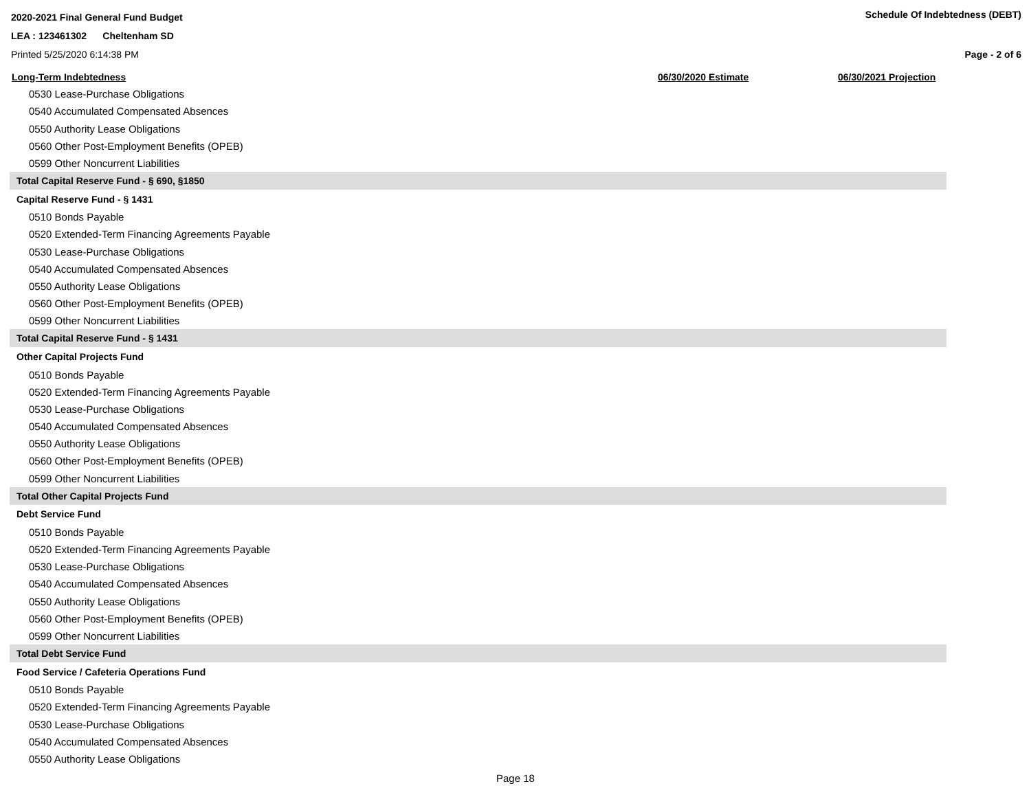2020-2021 Final General Fund Budget
LEA : 123461302 Cheltenham SD
Printed 5/25/2020 6:14:38 PM
Schedule Of Indebtedness (DEBT)
Page - 2 of 6
| Long-Term Indebtedness | 06/30/2020 Estimate | 06/30/2021 Projection |
| --- | --- | --- |
| 0530 Lease-Purchase Obligations | | |
| 0540 Accumulated Compensated Absences | | |
| 0550 Authority Lease Obligations | | |
| 0560 Other Post-Employment Benefits (OPEB) | | |
| 0599 Other Noncurrent Liabilities | | |
| Total Capital Reserve Fund - § 690, §1850 | | |
| Capital Reserve Fund - § 1431 | | |
| 0510 Bonds Payable | | |
| 0520 Extended-Term Financing Agreements Payable | | |
| 0530 Lease-Purchase Obligations | | |
| 0540 Accumulated Compensated Absences | | |
| 0550 Authority Lease Obligations | | |
| 0560 Other Post-Employment Benefits (OPEB) | | |
| 0599 Other Noncurrent Liabilities | | |
| Total Capital Reserve Fund - § 1431 | | |
| Other Capital Projects Fund | | |
| 0510 Bonds Payable | | |
| 0520 Extended-Term Financing Agreements Payable | | |
| 0530 Lease-Purchase Obligations | | |
| 0540 Accumulated Compensated Absences | | |
| 0550 Authority Lease Obligations | | |
| 0560 Other Post-Employment Benefits (OPEB) | | |
| 0599 Other Noncurrent Liabilities | | |
| Total Other Capital Projects Fund | | |
| Debt Service Fund | | |
| 0510 Bonds Payable | | |
| 0520 Extended-Term Financing Agreements Payable | | |
| 0530 Lease-Purchase Obligations | | |
| 0540 Accumulated Compensated Absences | | |
| 0550 Authority Lease Obligations | | |
| 0560 Other Post-Employment Benefits (OPEB) | | |
| 0599 Other Noncurrent Liabilities | | |
| Total Debt Service Fund | | |
| Food Service / Cafeteria Operations Fund | | |
| 0510 Bonds Payable | | |
| 0520 Extended-Term Financing Agreements Payable | | |
| 0530 Lease-Purchase Obligations | | |
| 0540 Accumulated Compensated Absences | | |
| 0550 Authority Lease Obligations | | |
Page 18